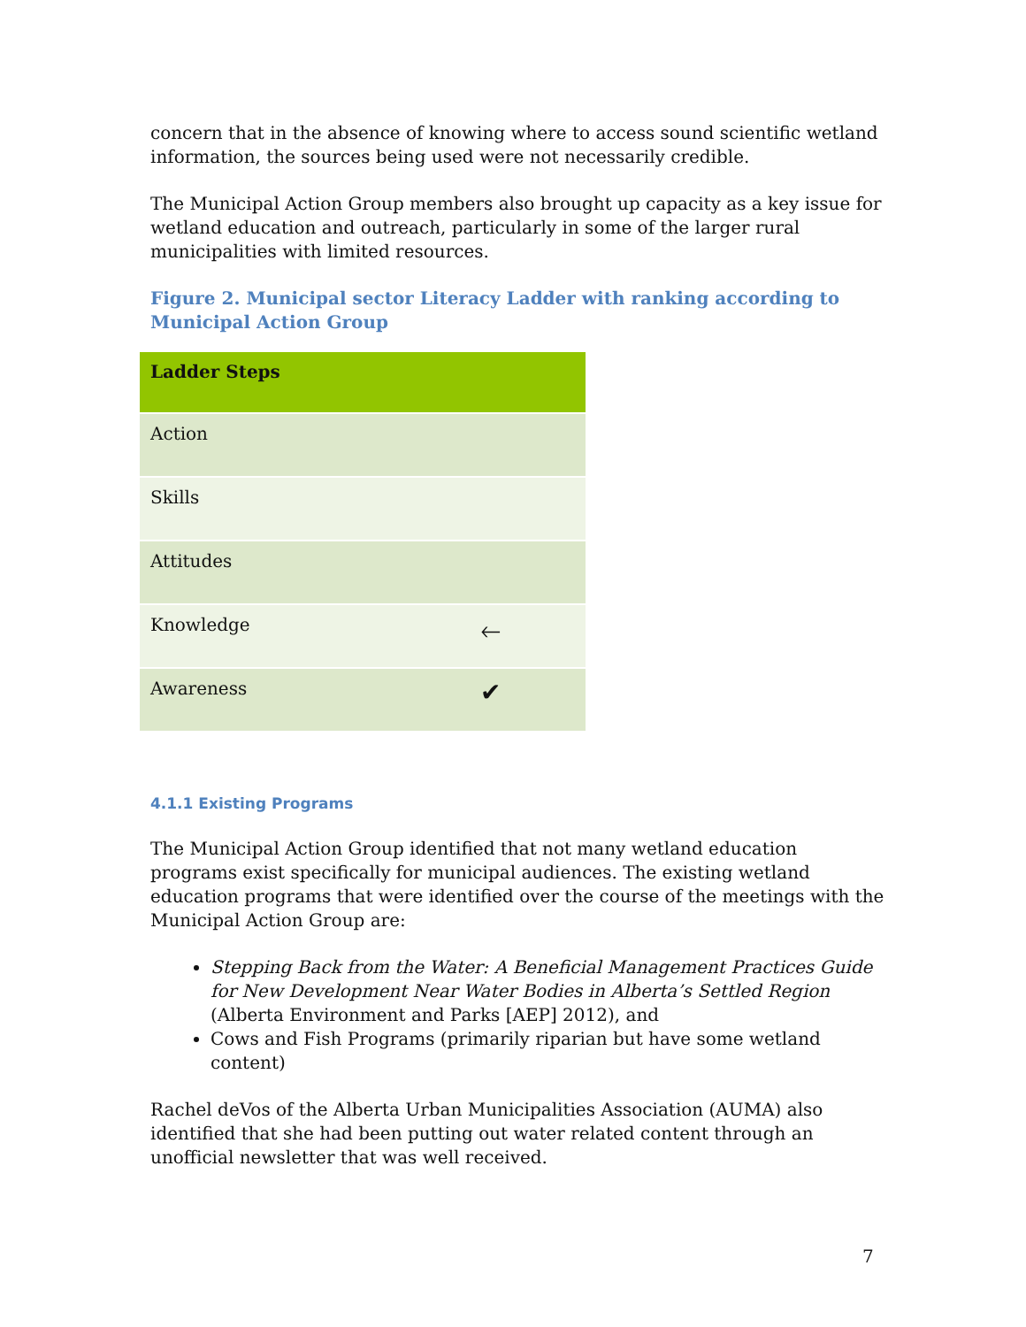concern that in the absence of knowing where to access sound scientific wetland information, the sources being used were not necessarily credible.
The Municipal Action Group members also brought up capacity as a key issue for wetland education and outreach, particularly in some of the larger rural municipalities with limited resources.
Figure 2. Municipal sector Literacy Ladder with ranking according to Municipal Action Group
| Ladder Steps | |
| --- | --- |
| Action | |
| Skills | |
| Attitudes | |
| Knowledge | 🡐 |
| Awareness | ✔ |
4.1.1 Existing Programs
The Municipal Action Group identified that not many wetland education programs exist specifically for municipal audiences. The existing wetland education programs that were identified over the course of the meetings with the Municipal Action Group are:
Stepping Back from the Water: A Beneficial Management Practices Guide for New Development Near Water Bodies in Alberta’s Settled Region (Alberta Environment and Parks [AEP] 2012), and
Cows and Fish Programs (primarily riparian but have some wetland content)
Rachel deVos of the Alberta Urban Municipalities Association (AUMA) also identified that she had been putting out water related content through an unofficial newsletter that was well received.
7